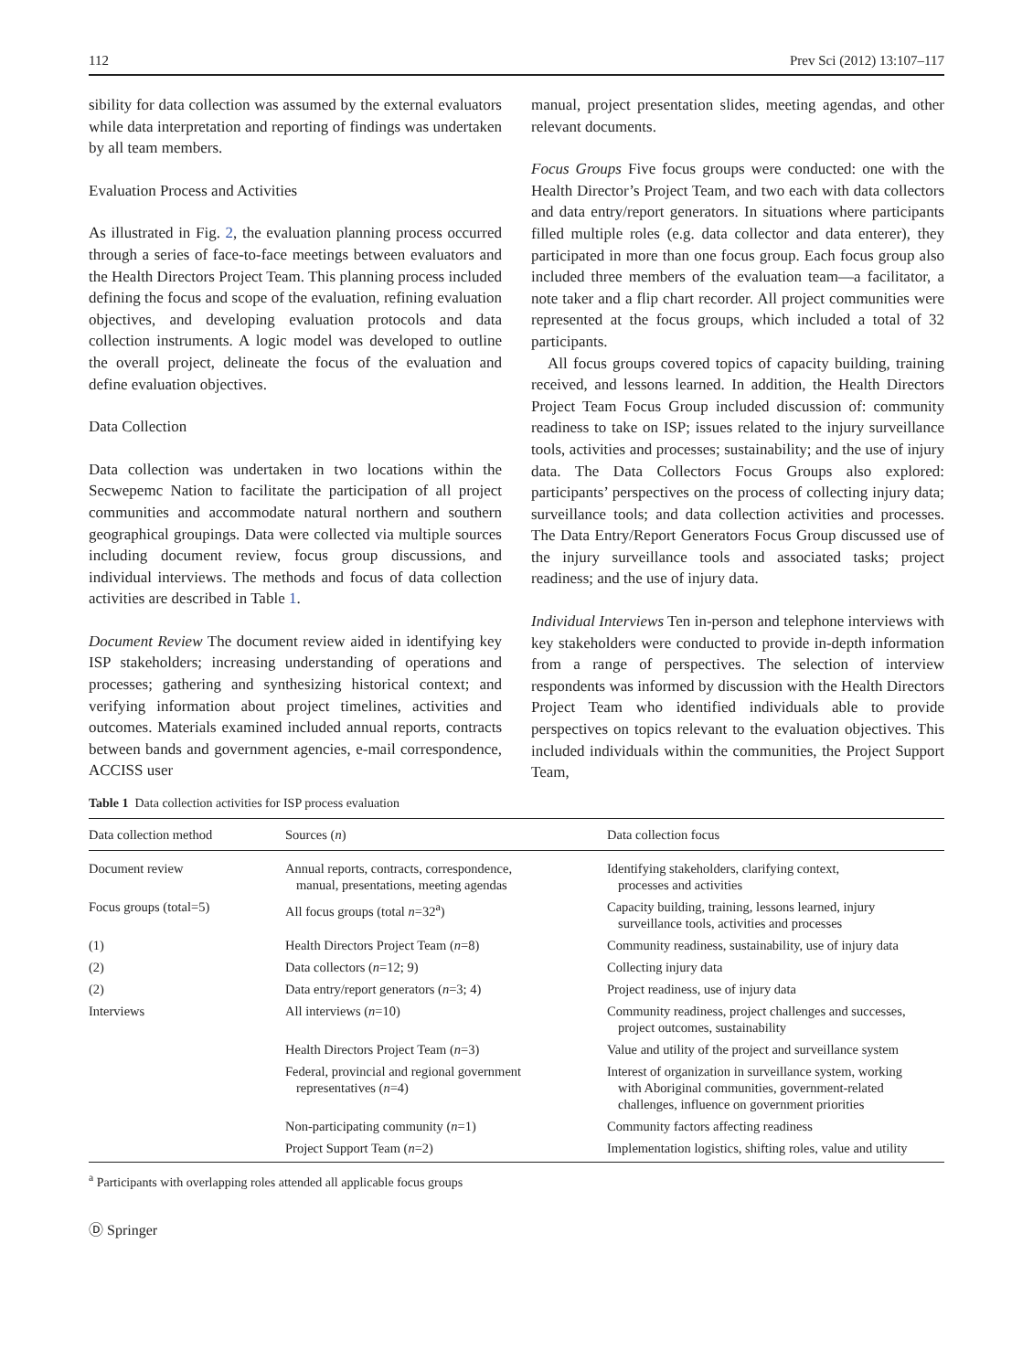112 Prev Sci (2012) 13:107–117
sibility for data collection was assumed by the external evaluators while data interpretation and reporting of findings was undertaken by all team members.
Evaluation Process and Activities
As illustrated in Fig. 2, the evaluation planning process occurred through a series of face-to-face meetings between evaluators and the Health Directors Project Team. This planning process included defining the focus and scope of the evaluation, refining evaluation objectives, and developing evaluation protocols and data collection instruments. A logic model was developed to outline the overall project, delineate the focus of the evaluation and define evaluation objectives.
Data Collection
Data collection was undertaken in two locations within the Secwepemc Nation to facilitate the participation of all project communities and accommodate natural northern and southern geographical groupings. Data were collected via multiple sources including document review, focus group discussions, and individual interviews. The methods and focus of data collection activities are described in Table 1.
Document Review The document review aided in identifying key ISP stakeholders; increasing understanding of operations and processes; gathering and synthesizing historical context; and verifying information about project timelines, activities and outcomes. Materials examined included annual reports, contracts between bands and government agencies, e-mail correspondence, ACCISS user
manual, project presentation slides, meeting agendas, and other relevant documents.
Focus Groups Five focus groups were conducted: one with the Health Director’s Project Team, and two each with data collectors and data entry/report generators. In situations where participants filled multiple roles (e.g. data collector and data enterer), they participated in more than one focus group. Each focus group also included three members of the evaluation team—a facilitator, a note taker and a flip chart recorder. All project communities were represented at the focus groups, which included a total of 32 participants.
All focus groups covered topics of capacity building, training received, and lessons learned. In addition, the Health Directors Project Team Focus Group included discussion of: community readiness to take on ISP; issues related to the injury surveillance tools, activities and processes; sustainability; and the use of injury data. The Data Collectors Focus Groups also explored: participants’ perspectives on the process of collecting injury data; surveillance tools; and data collection activities and processes. The Data Entry/Report Generators Focus Group discussed use of the injury surveillance tools and associated tasks; project readiness; and the use of injury data.
Individual Interviews Ten in-person and telephone interviews with key stakeholders were conducted to provide in-depth information from a range of perspectives. The selection of interview respondents was informed by discussion with the Health Directors Project Team who identified individuals able to provide perspectives on topics relevant to the evaluation objectives. This included individuals within the communities, the Project Support Team,
Table 1 Data collection activities for ISP process evaluation
| Data collection method | Sources ( n ) | Data collection focus |
| --- | --- | --- |
| Document review | Annual reports, contracts, correspondence, manual, presentations, meeting agendas | Identifying stakeholders, clarifying context, processes and activities |
| Focus groups (total=5) | All focus groups (total n =32<sup>a</sup>) | Capacity building, training, lessons learned, injury surveillance tools, activities and processes |
| (1) | Health Directors Project Team ( n =8) | Community readiness, sustainability, use of injury data |
| (2) | Data collectors ( n =12; 9) | Collecting injury data |
| (2) | Data entry/report generators ( n =3; 4) | Project readiness, use of injury data |
| Interviews | All interviews ( n =10) | Community readiness, project challenges and successes, project outcomes, sustainability |
| | Health Directors Project Team ( n =3) | Value and utility of the project and surveillance system |
| | Federal, provincial and regional government representatives ( n =4) | Interest of organization in surveillance system, working with Aboriginal communities, government-related challenges, influence on government priorities |
| | Non-participating community ( n =1) | Community factors affecting readiness |
| | Project Support Team ( n =2) | Implementation logistics, shifting roles, value and utility |
<sup>a</sup> Participants with overlapping roles attended all applicable focus groups
Ⓓ Springer